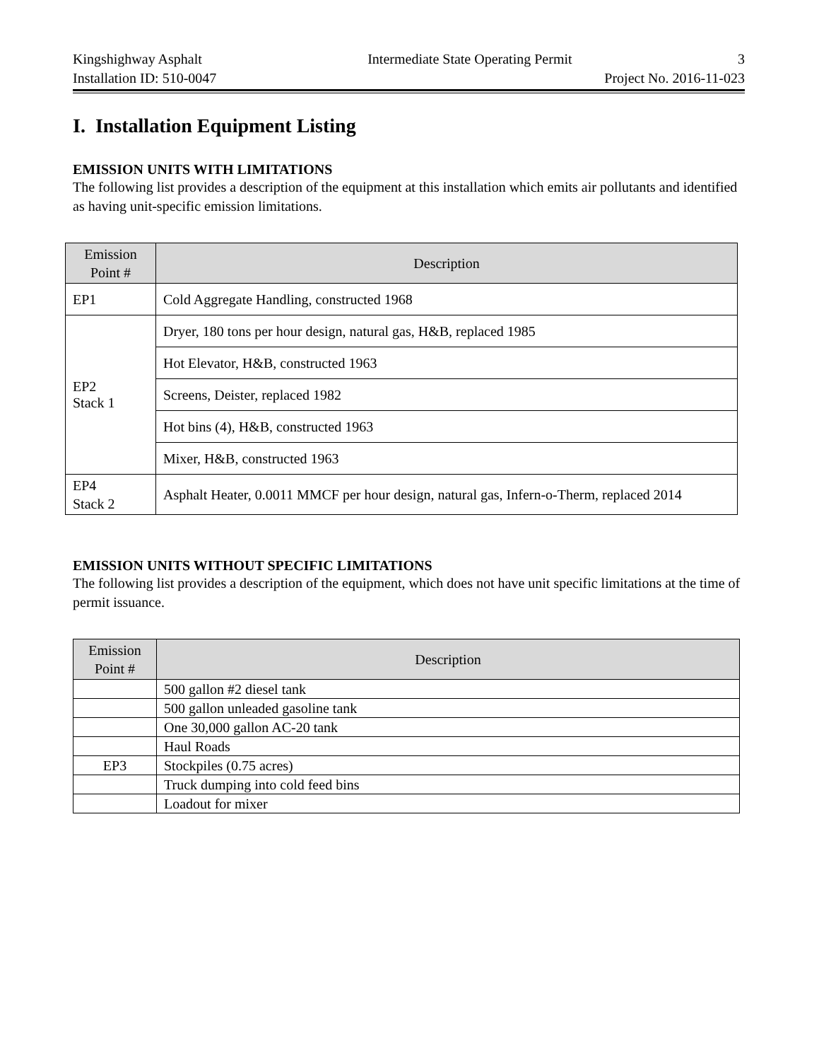Kingshighway Asphalt Intermediate State Operating Permit 3
Installation ID: 510-0047 Project No. 2016-11-023
I. Installation Equipment Listing
EMISSION UNITS WITH LIMITATIONS
The following list provides a description of the equipment at this installation which emits air pollutants and identified as having unit-specific emission limitations.
| Emission Point # | Description |
| --- | --- |
| EP1 | Cold Aggregate Handling, constructed 1968 |
| EP2 Stack 1 | Dryer, 180 tons per hour design, natural gas, H&B, replaced 1985 |
| | Hot Elevator, H&B, constructed 1963 |
| | Screens, Deister, replaced 1982 |
| | Hot bins (4), H&B, constructed 1963 |
| | Mixer, H&B, constructed 1963 |
| EP4 Stack 2 | Asphalt Heater, 0.0011 MMCF per hour design, natural gas, Infern-o-Therm, replaced 2014 |
EMISSION UNITS WITHOUT SPECIFIC LIMITATIONS
The following list provides a description of the equipment, which does not have unit specific limitations at the time of permit issuance.
| Emission Point # | Description |
| --- | --- |
| | 500 gallon #2 diesel tank |
| | 500 gallon unleaded gasoline tank |
| | One 30,000 gallon AC-20 tank |
| | Haul Roads |
| EP3 | Stockpiles (0.75 acres) |
| | Truck dumping into cold feed bins |
| | Loadout for mixer |